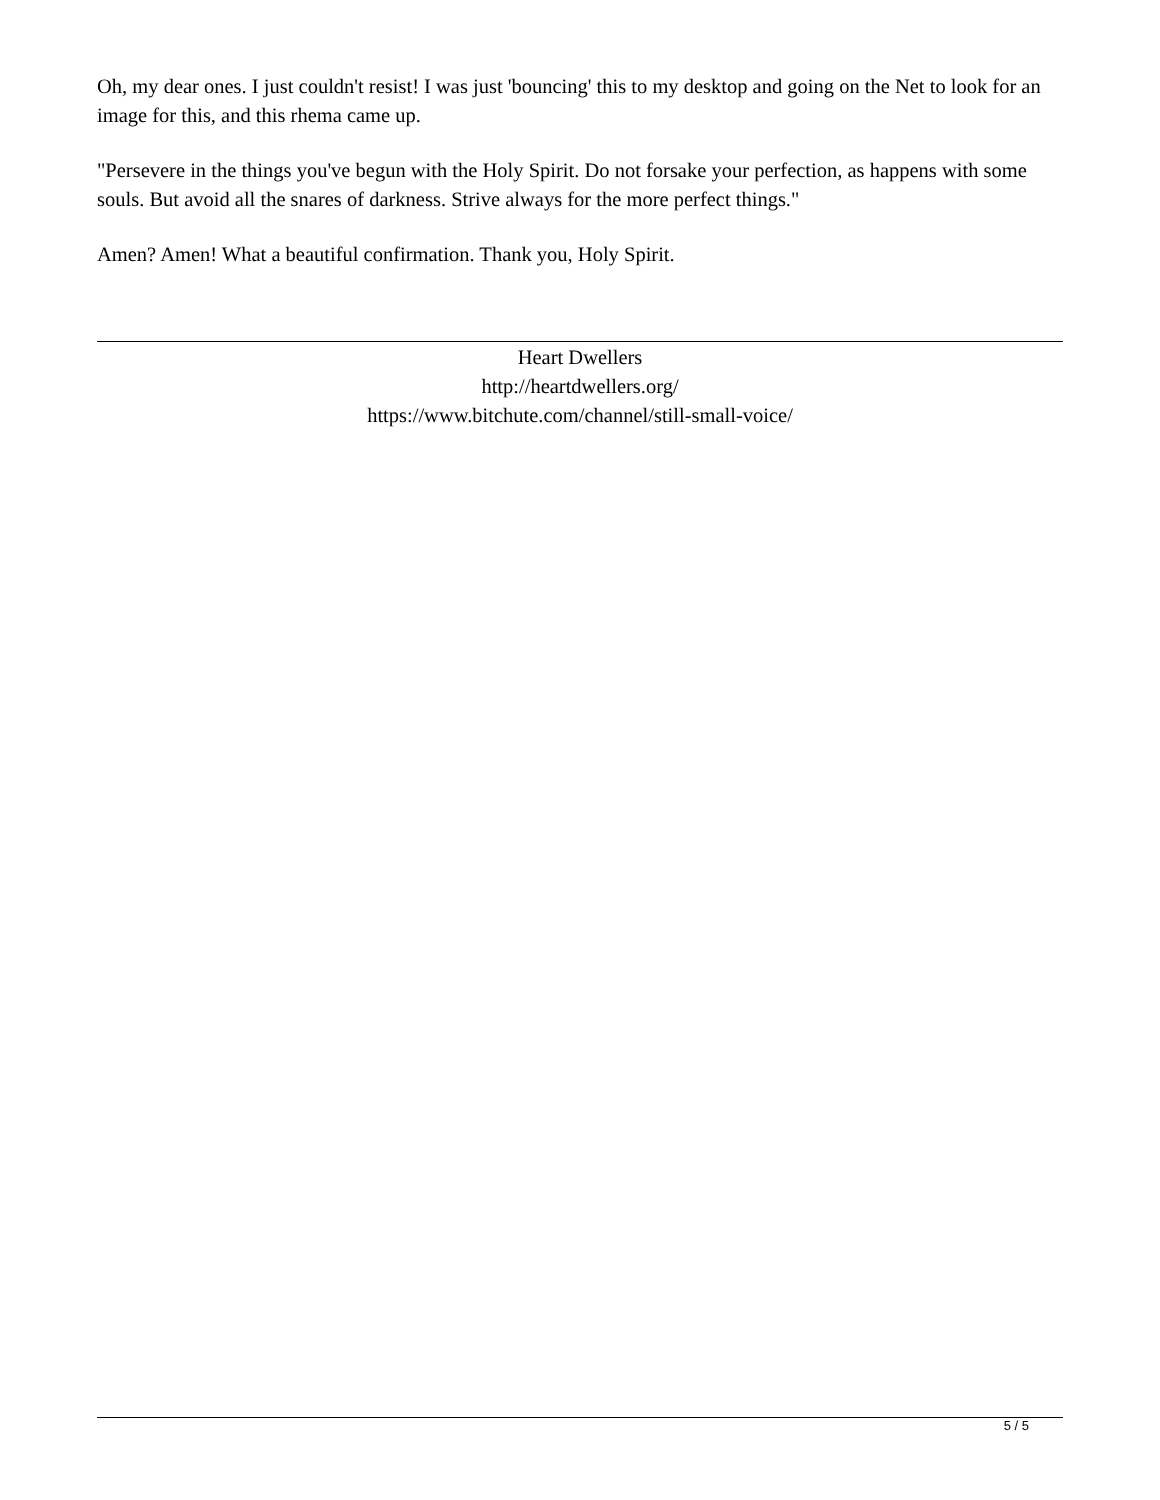Oh, my dear ones. I just couldn't resist! I was just 'bouncing' this to my desktop and going on the Net to look for an image for this, and this rhema came up.
"Persevere in the things you've begun with the Holy Spirit. Do not forsake your perfection, as happens with some souls. But avoid all the snares of darkness. Strive always for the more perfect things."
Amen? Amen! What a beautiful confirmation. Thank you, Holy Spirit.
Heart Dwellers
http://heartdwellers.org/
https://www.bitchute.com/channel/still-small-voice/
5 / 5